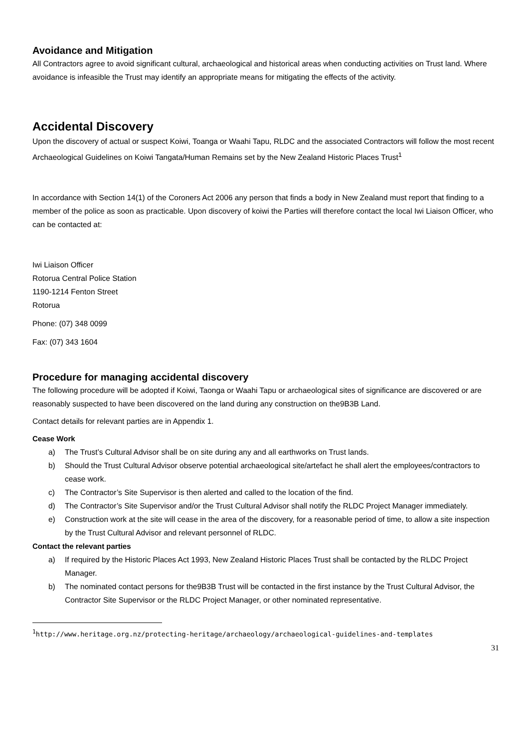Avoidance and Mitigation
All Contractors agree to avoid significant cultural, archaeological and historical areas when conducting activities on Trust land. Where avoidance is infeasible the Trust may identify an appropriate means for mitigating the effects of the activity.
Accidental Discovery
Upon the discovery of actual or suspect Koiwi, Toanga or Waahi Tapu, RLDC and the associated Contractors will follow the most recent Archaeological Guidelines on Koiwi Tangata/Human Remains set by the New Zealand Historic Places Trust<sup>1</sup>
In accordance with Section 14(1) of the Coroners Act 2006 any person that finds a body in New Zealand must report that finding to a member of the police as soon as practicable. Upon discovery of koiwi the Parties will therefore contact the local Iwi Liaison Officer, who can be contacted at:
Iwi Liaison Officer
Rotorua Central Police Station
1190-1214 Fenton Street
Rotorua
Phone: (07) 348 0099
Fax: (07) 343 1604
Procedure for managing accidental discovery
The following procedure will be adopted if Koiwi, Taonga or Waahi Tapu or archaeological sites of significance are discovered or are reasonably suspected to have been discovered on the land during any construction on the9B3B Land.
Contact details for relevant parties are in Appendix 1.
Cease Work
a) The Trust’s Cultural Advisor shall be on site during any and all earthworks on Trust lands.
b) Should the Trust Cultural Advisor observe potential archaeological site/artefact he shall alert the employees/contractors to cease work.
c) The Contractor’s Site Supervisor is then alerted and called to the location of the find.
d) The Contractor’s Site Supervisor and/or the Trust Cultural Advisor shall notify the RLDC Project Manager immediately.
e) Construction work at the site will cease in the area of the discovery, for a reasonable period of time, to allow a site inspection by the Trust Cultural Advisor and relevant personnel of RLDC.
Contact the relevant parties
a) If required by the Historic Places Act 1993, New Zealand Historic Places Trust shall be contacted by the RLDC Project Manager.
b) The nominated contact persons for the9B3B Trust will be contacted in the first instance by the Trust Cultural Advisor, the Contractor Site Supervisor or the RLDC Project Manager, or other nominated representative.
<sup>1</sup> http://www.heritage.org.nz/protecting-heritage/archaeology/archaeological-guidelines-and-templates
31